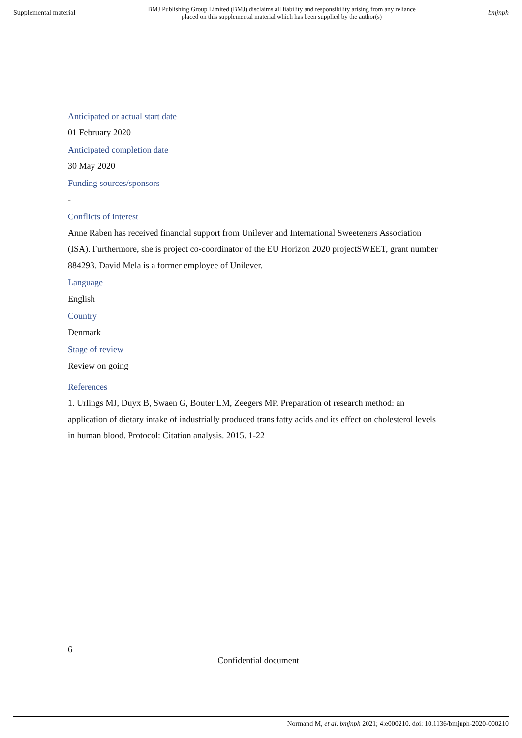Supplemental material BMJ Publishing Group Limited (BMJ) disclaims all liability and responsibility arising from any reliance
placed on this supplemental material which has been supplied by the author(s) bmjnph
Anticipated or actual start date
01 February 2020
Anticipated completion date
30 May 2020
Funding sources/sponsors
-
Conflicts of interest
Anne Raben has received financial support from Unilever and International Sweeteners Association (ISA). Furthermore, she is project co-coordinator of the EU Horizon 2020 projectSWEET, grant number 884293. David Mela is a former employee of Unilever.
Language
English
Country
Denmark
Stage of review
Review on going
References
1. Urlings MJ, Duyx B, Swaen G, Bouter LM, Zeegers MP. Preparation of research method: an application of dietary intake of industrially produced trans fatty acids and its effect on cholesterol levels in human blood. Protocol: Citation analysis. 2015. 1-22
6
Confidential document
Normand M, et al. bmjnph 2021; 4:e000210. doi: 10.1136/bmjnph-2020-000210